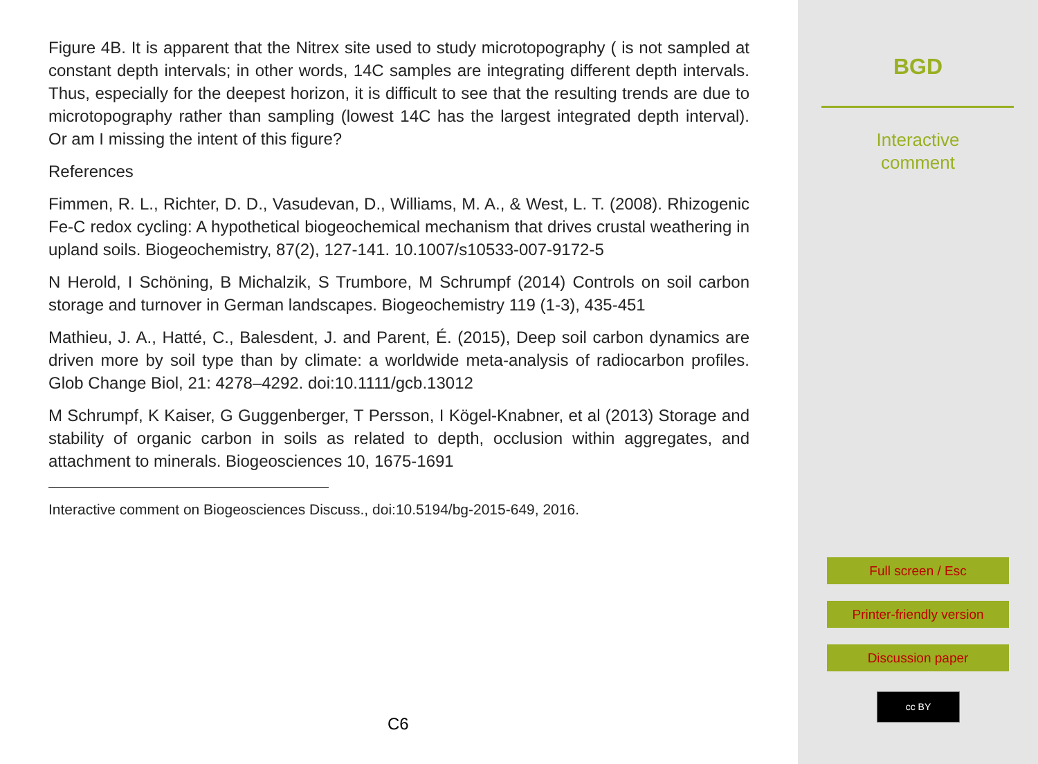Figure 4B. It is apparent that the Nitrex site used to study microtopography ( is not sampled at constant depth intervals; in other words, 14C samples are integrating different depth intervals. Thus, especially for the deepest horizon, it is difficult to see that the resulting trends are due to microtopography rather than sampling (lowest 14C has the largest integrated depth interval). Or am I missing the intent of this figure?
References
Fimmen, R. L., Richter, D. D., Vasudevan, D., Williams, M. A., & West, L. T. (2008). Rhizogenic Fe-C redox cycling: A hypothetical biogeochemical mechanism that drives crustal weathering in upland soils. Biogeochemistry, 87(2), 127-141. 10.1007/s10533-007-9172-5
N Herold, I Schöning, B Michalzik, S Trumbore, M Schrumpf (2014) Controls on soil carbon storage and turnover in German landscapes. Biogeochemistry 119 (1-3), 435-451
Mathieu, J. A., Hatté, C., Balesdent, J. and Parent, É. (2015), Deep soil carbon dynamics are driven more by soil type than by climate: a worldwide meta-analysis of radiocarbon profiles. Glob Change Biol, 21: 4278–4292. doi:10.1111/gcb.13012
M Schrumpf, K Kaiser, G Guggenberger, T Persson, I Kögel-Knabner, et al (2013) Storage and stability of organic carbon in soils as related to depth, occlusion within aggregates, and attachment to minerals. Biogeosciences 10, 1675-1691
Interactive comment on Biogeosciences Discuss., doi:10.5194/bg-2015-649, 2016.
C6
BGD
Interactive
comment
Full screen / Esc
Printer-friendly version
Discussion paper
cc BY